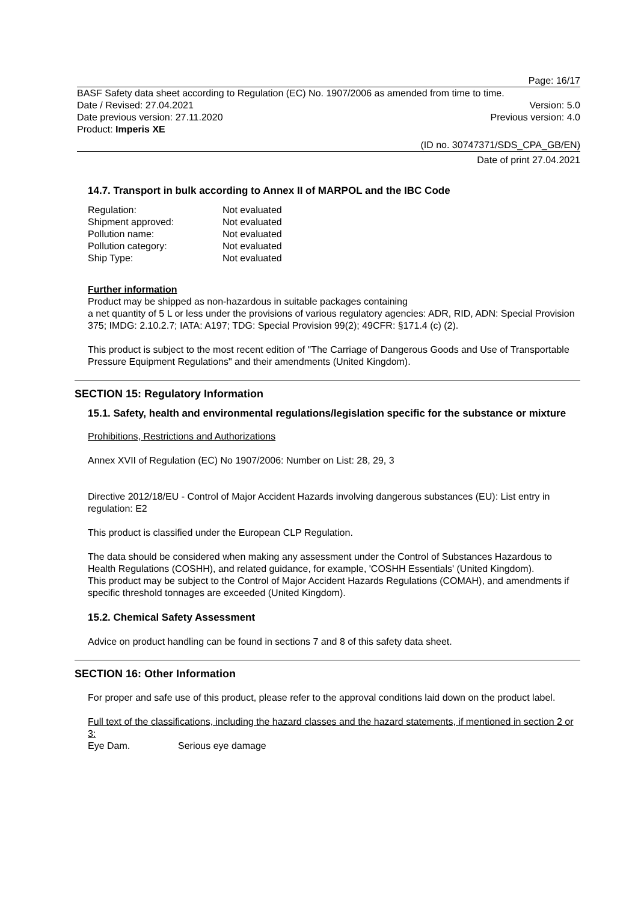Page: 16/17
BASF Safety data sheet according to Regulation (EC) No. 1907/2006 as amended from time to time.
Date / Revised: 27.04.2021 Version: 5.0
Date previous version: 27.11.2020 Previous version: 4.0
Product: Imperis XE
(ID no. 30747371/SDS_CPA_GB/EN)
Date of print 27.04.2021
14.7. Transport in bulk according to Annex II of MARPOL and the IBC Code
Regulation: Not evaluated
Shipment approved: Not evaluated
Pollution name: Not evaluated
Pollution category: Not evaluated
Ship Type: Not evaluated
Further information
Product may be shipped as non-hazardous in suitable packages containing
a net quantity of 5 L or less under the provisions of various regulatory agencies: ADR, RID, ADN: Special Provision 375; IMDG: 2.10.2.7; IATA: A197; TDG: Special Provision 99(2); 49CFR: §171.4 (c) (2).
This product is subject to the most recent edition of "The Carriage of Dangerous Goods and Use of Transportable Pressure Equipment Regulations" and their amendments (United Kingdom).
SECTION 15: Regulatory Information
15.1. Safety, health and environmental regulations/legislation specific for the substance or mixture
Prohibitions, Restrictions and Authorizations
Annex XVII of Regulation (EC) No 1907/2006: Number on List: 28, 29, 3
Directive 2012/18/EU - Control of Major Accident Hazards involving dangerous substances (EU): List entry in regulation: E2
This product is classified under the European CLP Regulation.
The data should be considered when making any assessment under the Control of Substances Hazardous to Health Regulations (COSHH), and related guidance, for example, 'COSHH Essentials' (United Kingdom).
This product may be subject to the Control of Major Accident Hazards Regulations (COMAH), and amendments if specific threshold tonnages are exceeded (United Kingdom).
15.2. Chemical Safety Assessment
Advice on product handling can be found in sections 7 and 8 of this safety data sheet.
SECTION 16: Other Information
For proper and safe use of this product, please refer to the approval conditions laid down on the product label.
Full text of the classifications, including the hazard classes and the hazard statements, if mentioned in section 2 or 3:
Eye Dam. Serious eye damage